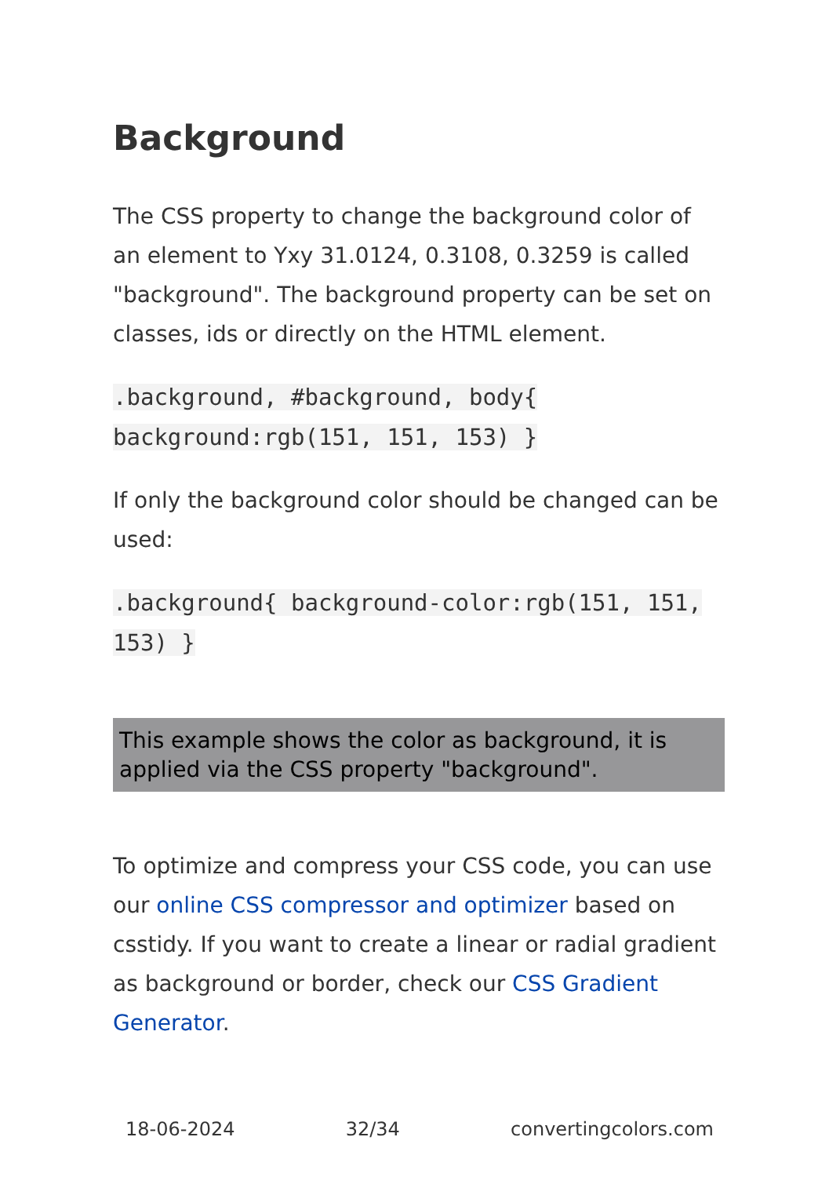Background
The CSS property to change the background color of an element to Yxy 31.0124, 0.3108, 0.3259 is called "background". The background property can be set on classes, ids or directly on the HTML element.
.background, #background, body{ background:rgb(151, 151, 153) }
If only the background color should be changed can be used:
.background{ background-color:rgb(151, 151, 153) }
This example shows the color as background, it is applied via the CSS property "background".
To optimize and compress your CSS code, you can use our online CSS compressor and optimizer based on csstidy. If you want to create a linear or radial gradient as background or border, check our CSS Gradient Generator.
18-06-2024 32/34 convertingcolors.com